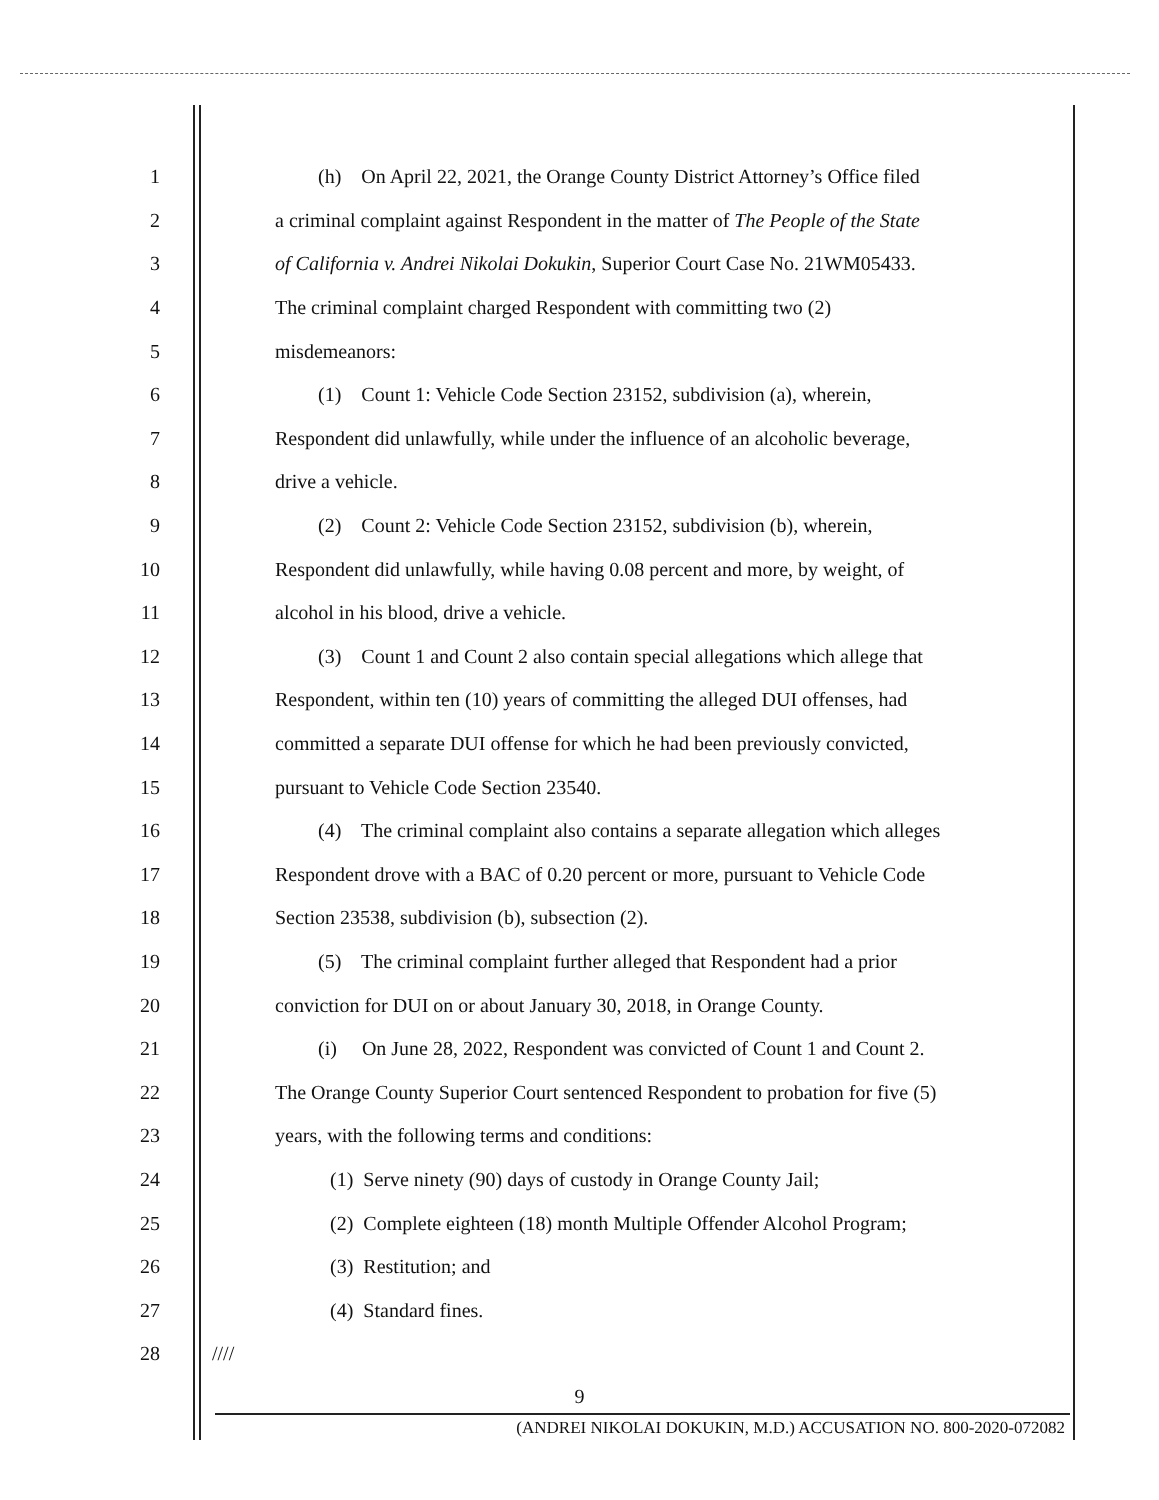1 (h) On April 22, 2021, the Orange County District Attorney’s Office filed
2 a criminal complaint against Respondent in the matter of The People of the State
3 of California v. Andrei Nikolai Dokukin, Superior Court Case No. 21WM05433.
4 The criminal complaint charged Respondent with committing two (2)
5 misdemeanors:
6 (1) Count 1: Vehicle Code Section 23152, subdivision (a), wherein,
7 Respondent did unlawfully, while under the influence of an alcoholic beverage,
8 drive a vehicle.
9 (2) Count 2: Vehicle Code Section 23152, subdivision (b), wherein,
10 Respondent did unlawfully, while having 0.08 percent and more, by weight, of
11 alcohol in his blood, drive a vehicle.
12 (3) Count 1 and Count 2 also contain special allegations which allege that
13 Respondent, within ten (10) years of committing the alleged DUI offenses, had
14 committed a separate DUI offense for which he had been previously convicted,
15 pursuant to Vehicle Code Section 23540.
16 (4) The criminal complaint also contains a separate allegation which alleges
17 Respondent drove with a BAC of 0.20 percent or more, pursuant to Vehicle Code
18 Section 23538, subdivision (b), subsection (2).
19 (5) The criminal complaint further alleged that Respondent had a prior
20 conviction for DUI on or about January 30, 2018, in Orange County.
21 (i) On June 28, 2022, Respondent was convicted of Count 1 and Count 2.
22 The Orange County Superior Court sentenced Respondent to probation for five (5)
23 years, with the following terms and conditions:
24 (1) Serve ninety (90) days of custody in Orange County Jail;
25 (2) Complete eighteen (18) month Multiple Offender Alcohol Program;
26 (3) Restitution; and
27 (4) Standard fines.
28 ////
9
(ANDREI NIKOLAI DOKUKIN, M.D.) ACCUSATION NO. 800-2020-072082